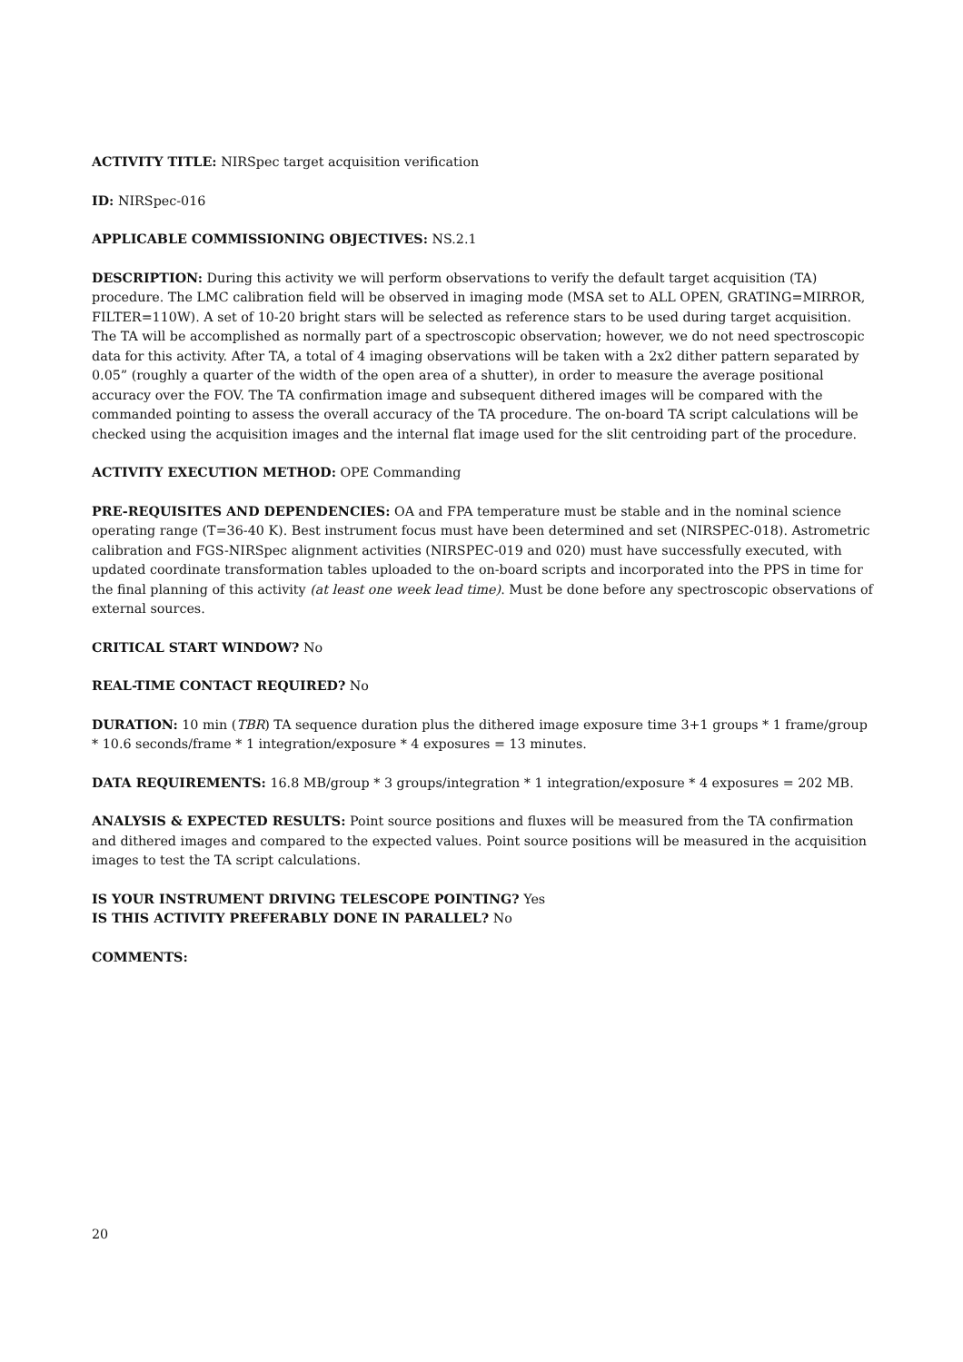ACTIVITY TITLE: NIRSpec target acquisition verification
ID: NIRSpec-016
APPLICABLE COMMISSIONING OBJECTIVES: NS.2.1
DESCRIPTION: During this activity we will perform observations to verify the default target acquisition (TA) procedure. The LMC calibration field will be observed in imaging mode (MSA set to ALL OPEN, GRATING=MIRROR, FILTER=110W). A set of 10-20 bright stars will be selected as reference stars to be used during target acquisition. The TA will be accomplished as normally part of a spectroscopic observation; however, we do not need spectroscopic data for this activity. After TA, a total of 4 imaging observations will be taken with a 2x2 dither pattern separated by 0.05” (roughly a quarter of the width of the open area of a shutter), in order to measure the average positional accuracy over the FOV. The TA confirmation image and subsequent dithered images will be compared with the commanded pointing to assess the overall accuracy of the TA procedure. The on-board TA script calculations will be checked using the acquisition images and the internal flat image used for the slit centroiding part of the procedure.
ACTIVITY EXECUTION METHOD: OPE Commanding
PRE-REQUISITES AND DEPENDENCIES: OA and FPA temperature must be stable and in the nominal science operating range (T=36-40 K). Best instrument focus must have been determined and set (NIRSPEC-018). Astrometric calibration and FGS-NIRSpec alignment activities (NIRSPEC-019 and 020) must have successfully executed, with updated coordinate transformation tables uploaded to the on-board scripts and incorporated into the PPS in time for the final planning of this activity (at least one week lead time). Must be done before any spectroscopic observations of external sources.
CRITICAL START WINDOW? No
REAL-TIME CONTACT REQUIRED? No
DURATION: 10 min (TBR) TA sequence duration plus the dithered image exposure time 3+1 groups * 1 frame/group * 10.6 seconds/frame * 1 integration/exposure * 4 exposures = 13 minutes.
DATA REQUIREMENTS: 16.8 MB/group * 3 groups/integration * 1 integration/exposure * 4 exposures = 202 MB.
ANALYSIS & EXPECTED RESULTS: Point source positions and fluxes will be measured from the TA confirmation and dithered images and compared to the expected values. Point source positions will be measured in the acquisition images to test the TA script calculations.
IS YOUR INSTRUMENT DRIVING TELESCOPE POINTING? Yes
IS THIS ACTIVITY PREFERABLY DONE IN PARALLEL? No
COMMENTS:
20